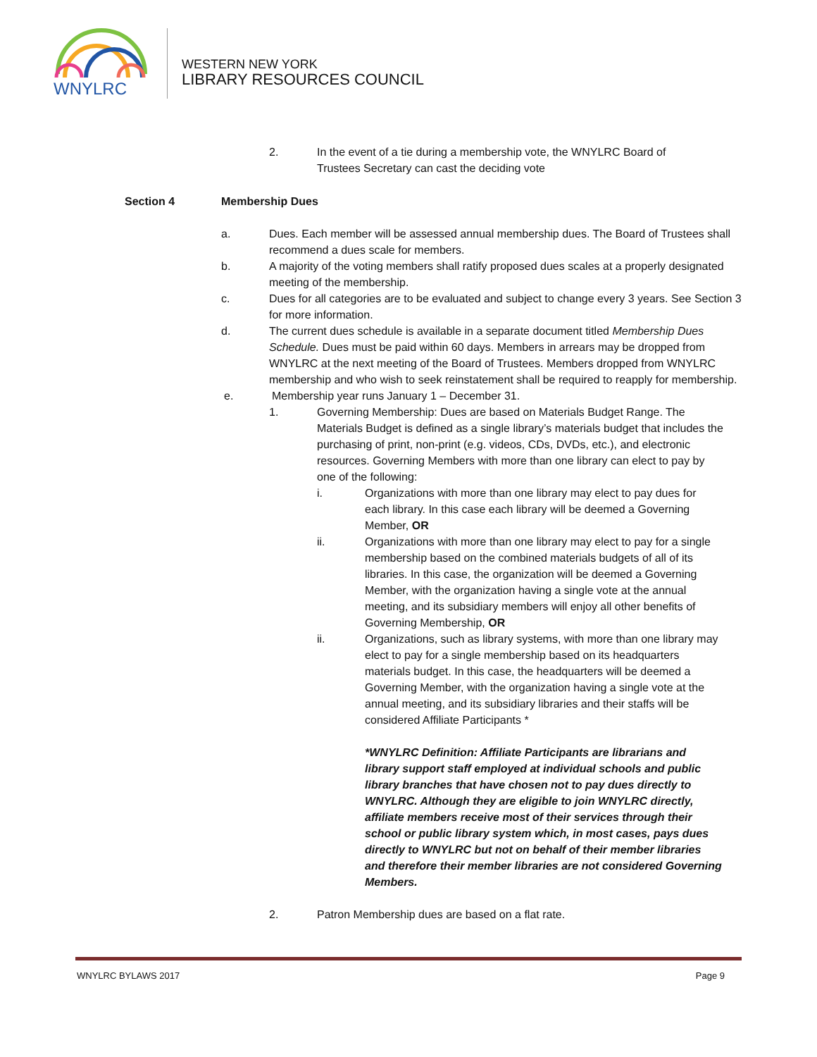WNYLRC
WESTERN NEW YORK
LIBRARY RESOURCES COUNCIL
2. In the event of a tie during a membership vote, the WNYLRC Board of Trustees Secretary can cast the deciding vote
Section 4 Membership Dues
a. Dues. Each member will be assessed annual membership dues. The Board of Trustees shall recommend a dues scale for members.
b. A majority of the voting members shall ratify proposed dues scales at a properly designated meeting of the membership.
c. Dues for all categories are to be evaluated and subject to change every 3 years. See Section 3 for more information.
d. The current dues schedule is available in a separate document titled Membership Dues Schedule. Dues must be paid within 60 days. Members in arrears may be dropped from WNYLRC at the next meeting of the Board of Trustees. Members dropped from WNYLRC membership and who wish to seek reinstatement shall be required to reapply for membership.
e. Membership year runs January 1 – December 31.
1. Governing Membership: Dues are based on Materials Budget Range. The Materials Budget is defined as a single library’s materials budget that includes the purchasing of print, non-print (e.g. videos, CDs, DVDs, etc.), and electronic resources. Governing Members with more than one library can elect to pay by one of the following:
i. Organizations with more than one library may elect to pay dues for each library. In this case each library will be deemed a Governing Member, OR
ii. Organizations with more than one library may elect to pay for a single membership based on the combined materials budgets of all of its libraries. In this case, the organization will be deemed a Governing Member, with the organization having a single vote at the annual meeting, and its subsidiary members will enjoy all other benefits of Governing Membership, OR
ii. Organizations, such as library systems, with more than one library may elect to pay for a single membership based on its headquarters materials budget. In this case, the headquarters will be deemed a Governing Member, with the organization having a single vote at the annual meeting, and its subsidiary libraries and their staffs will be considered Affiliate Participants *
*WNYLRC Definition: Affiliate Participants are librarians and library support staff employed at individual schools and public library branches that have chosen not to pay dues directly to WNYLRC. Although they are eligible to join WNYLRC directly, affiliate members receive most of their services through their school or public library system which, in most cases, pays dues directly to WNYLRC but not on behalf of their member libraries and therefore their member libraries are not considered Governing Members.
2. Patron Membership dues are based on a flat rate.
WNYLRC BYLAWS 2017 Page 9